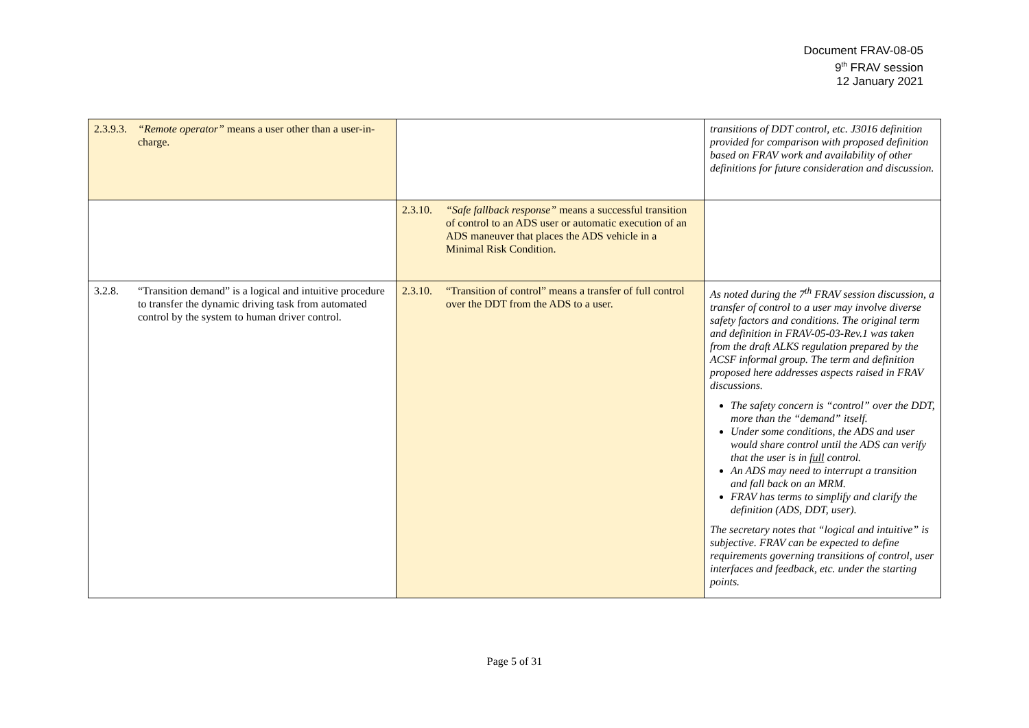Document FRAV-08-05
9<sup>th</sup> FRAV session
12 January 2021
| 2.3.9.3. “Remote operator” means a user other than a user-in-charge. | | transitions of DDT control, etc. J3016 definition provided for comparison with proposed definition based on FRAV work and availability of other definitions for future consideration and discussion. |
| | 2.3.10. “Safe fallback response” means a successful transition of control to an ADS user or automatic execution of an ADS maneuver that places the ADS vehicle in a Minimal Risk Condition. | |
| 3.2.8. “Transition demand” is a logical and intuitive procedure to transfer the dynamic driving task from automated control by the system to human driver control. | 2.3.10. “Transition of control” means a transfer of full control over the DDT from the ADS to a user. | As noted during the 7<sup>th</sup> FRAV session discussion, a transfer of control to a user may involve diverse safety factors and conditions. The original term and definition in FRAV-05-03-Rev.1 was taken from the draft ALKS regulation prepared by the ACSF informal group. The term and definition proposed here addresses aspects raised in FRAV discussions. The safety concern is “control” over the DDT, more than the “demand” itself. Under some conditions, the ADS and user would share control until the ADS can verify that the user is in full control. An ADS may need to interrupt a transition and fall back on an MRM. FRAV has terms to simplify and clarify the definition (ADS, DDT, user). The secretary notes that “logical and intuitive” is subjective. FRAV can be expected to define requirements governing transitions of control, user interfaces and feedback, etc. under the starting points. |
Page 5 of 31